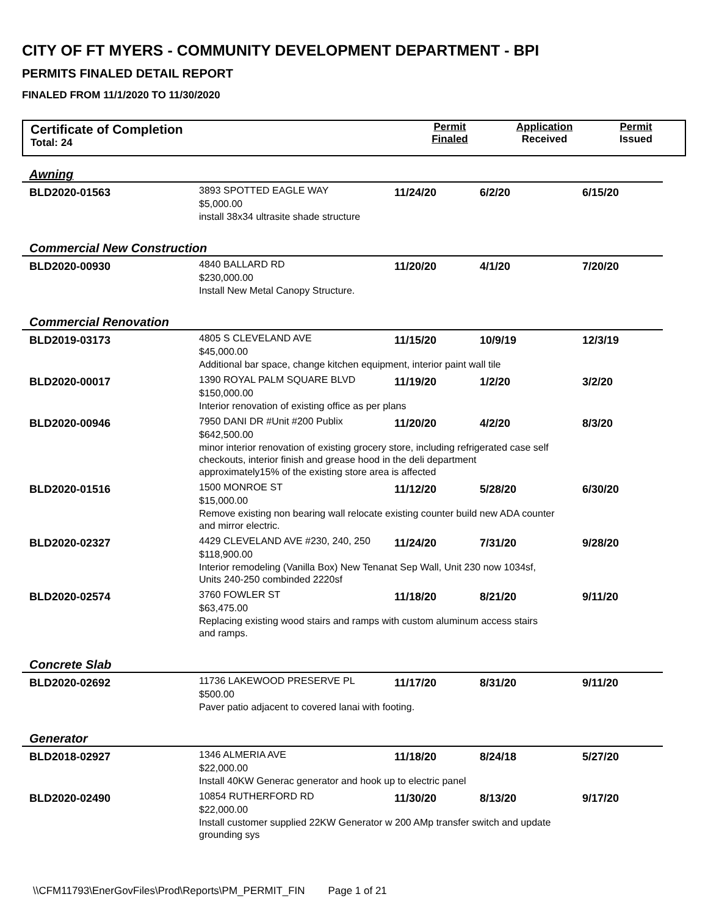CITY OF FT MYERS - COMMUNITY DEVELOPMENT DEPARTMENT - BPI
PERMITS FINALED DETAIL REPORT
FINALED FROM 11/1/2020 TO 11/30/2020
Certificate of Completion
Total: 24
Permit
Finaled
Application
Received
Permit
Issued
| Awning | | | | |
| BLD2020-01563 | 3893 SPOTTED EAGLE WAY $5,000.00 | 11/24/20 | 6/2/20 | 6/15/20 |
| | install 38x34 ultrasite shade structure | | | |
| Commercial New Construction | | | | |
| BLD2020-00930 | 4840 BALLARD RD $230,000.00 | 11/20/20 | 4/1/20 | 7/20/20 |
| | Install New Metal Canopy Structure. | | | |
| Commercial Renovation | | | | |
| BLD2019-03173 | 4805 S CLEVELAND AVE $45,000.00 | 11/15/20 | 10/9/19 | 12/3/19 |
| | Additional bar space, change kitchen equipment, interior paint wall tile | | | |
| BLD2020-00017 | 1390 ROYAL PALM SQUARE BLVD $150,000.00 | 11/19/20 | 1/2/20 | 3/2/20 |
| | Interior renovation of existing office as per plans | | | |
| BLD2020-00946 | 7950 DANI DR #Unit #200 Publix $642,500.00 | 11/20/20 | 4/2/20 | 8/3/20 |
| | minor interior renovation of existing grocery store, including refrigerated case self checkouts, interior finish and grease hood in the deli department approximately15% of the existing store area is affected | | | |
| BLD2020-01516 | 1500 MONROE ST $15,000.00 | 11/12/20 | 5/28/20 | 6/30/20 |
| | Remove existing non bearing wall relocate existing counter build new ADA counter and mirror electric. | | | |
| BLD2020-02327 | 4429 CLEVELAND AVE #230, 240, 250 $118,900.00 | 11/24/20 | 7/31/20 | 9/28/20 |
| | Interior remodeling (Vanilla Box) New Tenanat Sep Wall, Unit 230 now 1034sf, Units 240-250 combinded 2220sf | | | |
| BLD2020-02574 | 3760 FOWLER ST $63,475.00 | 11/18/20 | 8/21/20 | 9/11/20 |
| | Replacing existing wood stairs and ramps with custom aluminum access stairs and ramps. | | | |
| Concrete Slab | | | | |
| BLD2020-02692 | 11736 LAKEWOOD PRESERVE PL $500.00 | 11/17/20 | 8/31/20 | 9/11/20 |
| | Paver patio adjacent to covered lanai with footing. | | | |
| Generator | | | | |
| BLD2018-02927 | 1346 ALMERIA AVE $22,000.00 | 11/18/20 | 8/24/18 | 5/27/20 |
| | Install 40KW Generac generator and hook up to electric panel | | | |
| BLD2020-02490 | 10854 RUTHERFORD RD $22,000.00 | 11/30/20 | 8/13/20 | 9/17/20 |
| | Install customer supplied 22KW Generator w 200 AMp transfer switch and update grounding sys | | | |
\\CFM11793\EnerGovFiles\Prod\Reports\PM_PERMIT_FIN Page 1 of 21